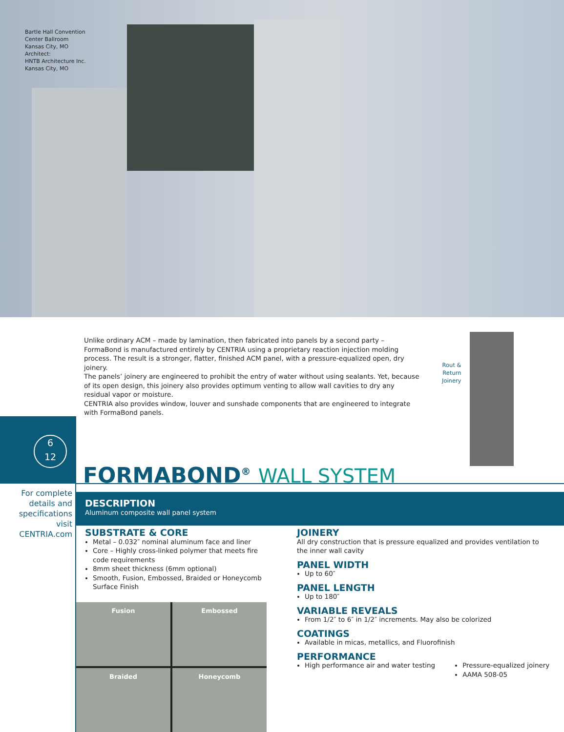Bartle Hall Convention
Center Ballroom
Kansas City, MO
Architect:
HNTB Architecture Inc.
Kansas City, MO
Unlike ordinary ACM – made by lamination, then fabricated into panels by a second party – FormaBond is manufactured entirely by CENTRIA using a proprietary reaction injection molding process. The result is a stronger, flatter, finished ACM panel, with a pressure-equalized open, dry joinery.
The panels’ joinery are engineered to prohibit the entry of water without using sealants. Yet, because of its open design, this joinery also provides optimum venting to allow wall cavities to dry any residual vapor or moisture.
CENTRIA also provides window, louver and sunshade components that are engineered to integrate with FormaBond panels.
Rout &
Return
Joinery
6
12
FORMABOND<sup>®</sup> WALL SYSTEM
For complete details and specifications visit CENTRIA.com
DESCRIPTION
Aluminum composite wall panel system
SUBSTRATE & CORE
Metal – 0.032″ nominal aluminum face and liner
Core – Highly cross-linked polymer that meets fire code requirements
8mm sheet thickness (6mm optional)
Smooth, Fusion, Embossed, Braided or Honeycomb Surface Finish
Fusion
Embossed
Braided
Honeycomb
JOINERY
All dry construction that is pressure equalized and provides ventilation to the inner wall cavity
PANEL WIDTH
Up to 60″
PANEL LENGTH
Up to 180″
VARIABLE REVEALS
From 1/2″ to 6″ in 1/2″ increments. May also be colorized
COATINGS
Available in micas, metallics, and Fluorofinish
PERFORMANCE
High performance air and water testing
Pressure-equalized joinery
AAMA 508-05